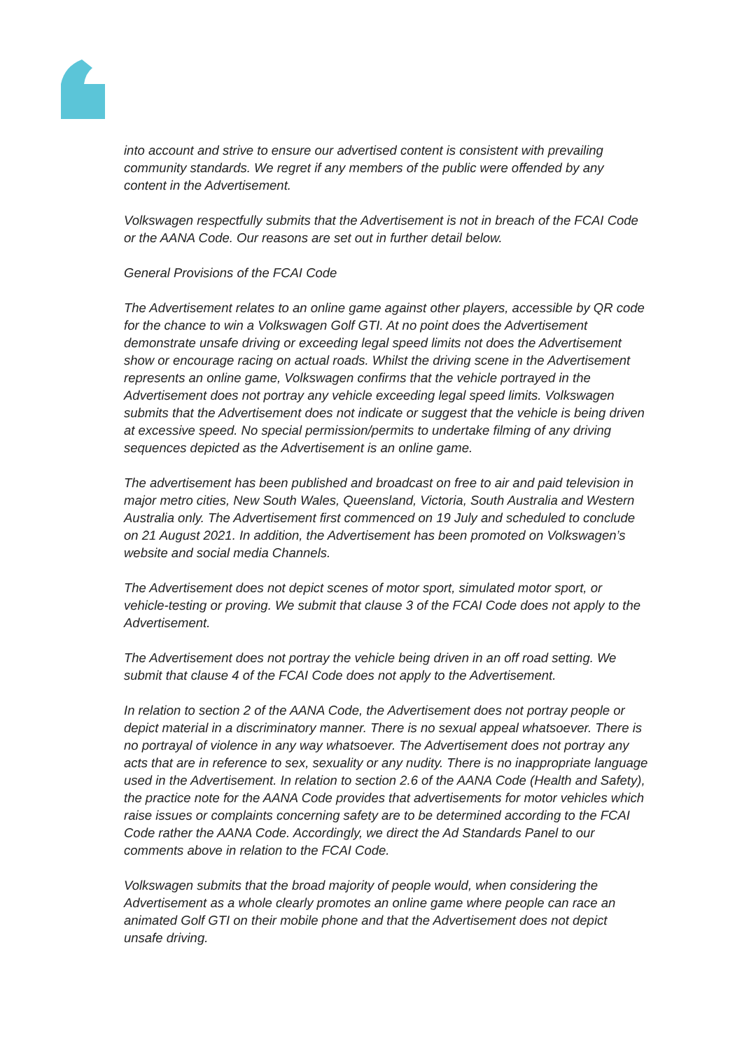into account and strive to ensure our advertised content is consistent with prevailing community standards. We regret if any members of the public were offended by any content in the Advertisement.
Volkswagen respectfully submits that the Advertisement is not in breach of the FCAI Code or the AANA Code. Our reasons are set out in further detail below.
General Provisions of the FCAI Code
The Advertisement relates to an online game against other players, accessible by QR code for the chance to win a Volkswagen Golf GTI. At no point does the Advertisement demonstrate unsafe driving or exceeding legal speed limits not does the Advertisement show or encourage racing on actual roads. Whilst the driving scene in the Advertisement represents an online game, Volkswagen confirms that the vehicle portrayed in the Advertisement does not portray any vehicle exceeding legal speed limits. Volkswagen submits that the Advertisement does not indicate or suggest that the vehicle is being driven at excessive speed. No special permission/permits to undertake filming of any driving sequences depicted as the Advertisement is an online game.
The advertisement has been published and broadcast on free to air and paid television in major metro cities, New South Wales, Queensland, Victoria, South Australia and Western Australia only. The Advertisement first commenced on 19 July and scheduled to conclude on 21 August 2021. In addition, the Advertisement has been promoted on Volkswagen’s website and social media Channels.
The Advertisement does not depict scenes of motor sport, simulated motor sport, or vehicle-testing or proving. We submit that clause 3 of the FCAI Code does not apply to the Advertisement.
The Advertisement does not portray the vehicle being driven in an off road setting. We submit that clause 4 of the FCAI Code does not apply to the Advertisement.
In relation to section 2 of the AANA Code, the Advertisement does not portray people or depict material in a discriminatory manner. There is no sexual appeal whatsoever. There is no portrayal of violence in any way whatsoever. The Advertisement does not portray any acts that are in reference to sex, sexuality or any nudity. There is no inappropriate language used in the Advertisement. In relation to section 2.6 of the AANA Code (Health and Safety), the practice note for the AANA Code provides that advertisements for motor vehicles which raise issues or complaints concerning safety are to be determined according to the FCAI Code rather the AANA Code. Accordingly, we direct the Ad Standards Panel to our comments above in relation to the FCAI Code.
Volkswagen submits that the broad majority of people would, when considering the Advertisement as a whole clearly promotes an online game where people can race an animated Golf GTI on their mobile phone and that the Advertisement does not depict unsafe driving.